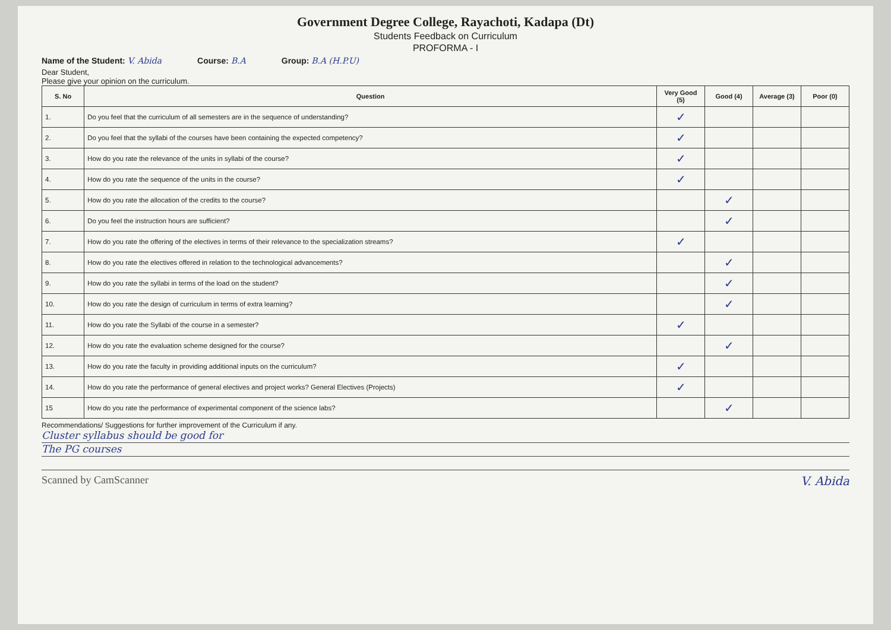Government Degree College, Rayachoti, Kadapa (Dt)
Students Feedback on Curriculum
PROFORMA - I
Name of the Student: V. Abida Course: B.A Group: B.A (H.P.U)
Dear Student,
Please give your opinion on the curriculum.
| S. No | Question | Very Good (5) | Good (4) | Average (3) | Poor (0) |
| --- | --- | --- | --- | --- | --- |
| 1. | Do you feel that the curriculum of all semesters are in the sequence of understanding? | ✓ | | | |
| 2. | Do you feel that the syllabi of the courses have been containing the expected competency? | ✓ | | | |
| 3. | How do you rate the relevance of the units in syllabi of the course? | ✓ | | | |
| 4. | How do you rate the sequence of the units in the course? | ✓ | | | |
| 5. | How do you rate the allocation of the credits to the course? | | ✓ | | |
| 6. | Do you feel the instruction hours are sufficient? | | ✓ | | |
| 7. | How do you rate the offering of the electives in terms of their relevance to the specialization streams? | ✓ | | | |
| 8. | How do you rate the electives offered in relation to the technological advancements? | | ✓ | | |
| 9. | How do you rate the syllabi in terms of the load on the student? | | ✓ | | |
| 10. | How do you rate the design of curriculum in terms of extra learning? | | ✓ | | |
| 11. | How do you rate the Syllabi of the course in a semester? | ✓ | | | |
| 12. | How do you rate the evaluation scheme designed for the course? | | ✓ | | |
| 13. | How do you rate the faculty in providing additional inputs on the curriculum? | ✓ | | | |
| 14. | How do you rate the performance of general electives and project works? General Electives (Projects) | ✓ | | | |
| 15 | How do you rate the performance of experimental component of the science labs? | | ✓ | | |
Recommendations/ Suggestions for further improvement of the Curriculum if any.
Cluster syllabus should be good for
The PG courses
Scanned by CamScanner V. Abida